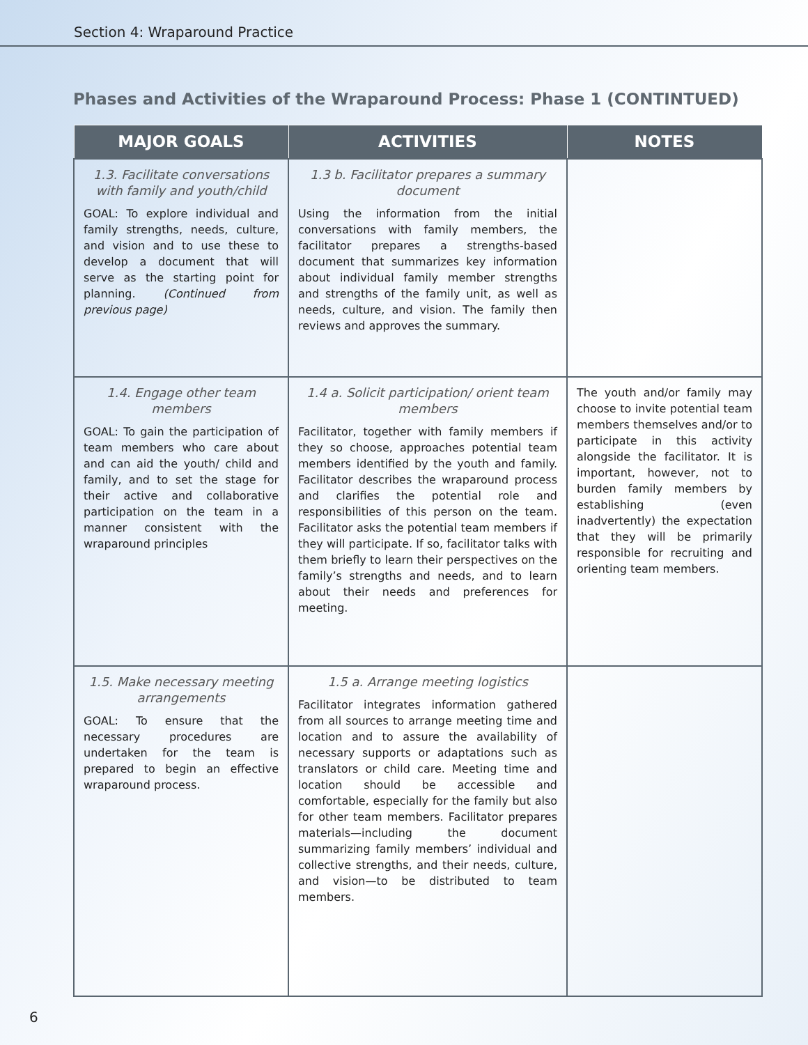Section 4: Wraparound Practice
Phases and Activities of the Wraparound Process: Phase 1 (CONTINTUED)
| MAJOR GOALS | ACTIVITIES | NOTES |
| --- | --- | --- |
| 1.3. Facilitate conversations with family and youth/child GOAL: To explore individual and family strengths, needs, culture, and vision and to use these to develop a document that will serve as the starting point for planning. (Continued from previous page) | 1.3 b. Facilitator prepares a summary document Using the information from the initial conversations with family members, the facilitator prepares a strengths-based document that summarizes key information about individual family member strengths and strengths of the family unit, as well as needs, culture, and vision. The family then reviews and approves the summary. | |
| 1.4. Engage other team members GOAL: To gain the participation of team members who care about and can aid the youth/ child and family, and to set the stage for their active and collaborative participation on the team in a manner consistent with the wraparound principles | 1.4 a. Solicit participation/ orient team members Facilitator, together with family members if they so choose, approaches potential team members identified by the youth and family. Facilitator describes the wraparound process and clarifies the potential role and responsibilities of this person on the team. Facilitator asks the potential team members if they will participate. If so, facilitator talks with them briefly to learn their perspectives on the family’s strengths and needs, and to learn about their needs and preferences for meeting. | The youth and/or family may choose to invite potential team members themselves and/or to participate in this activity alongside the facilitator. It is important, however, not to burden family members by establishing (even inadvertently) the expectation that they will be primarily responsible for recruiting and orienting team members. |
| 1.5. Make necessary meeting arrangements GOAL: To ensure that the necessary procedures are undertaken for the team is prepared to begin an effective wraparound process. | 1.5 a. Arrange meeting logistics Facilitator integrates information gathered from all sources to arrange meeting time and location and to assure the availability of necessary supports or adaptations such as translators or child care. Meeting time and location should be accessible and comfortable, especially for the family but also for other team members. Facilitator prepares materials—including the document summarizing family members’ individual and collective strengths, and their needs, culture, and vision—to be distributed to team members. | |
6